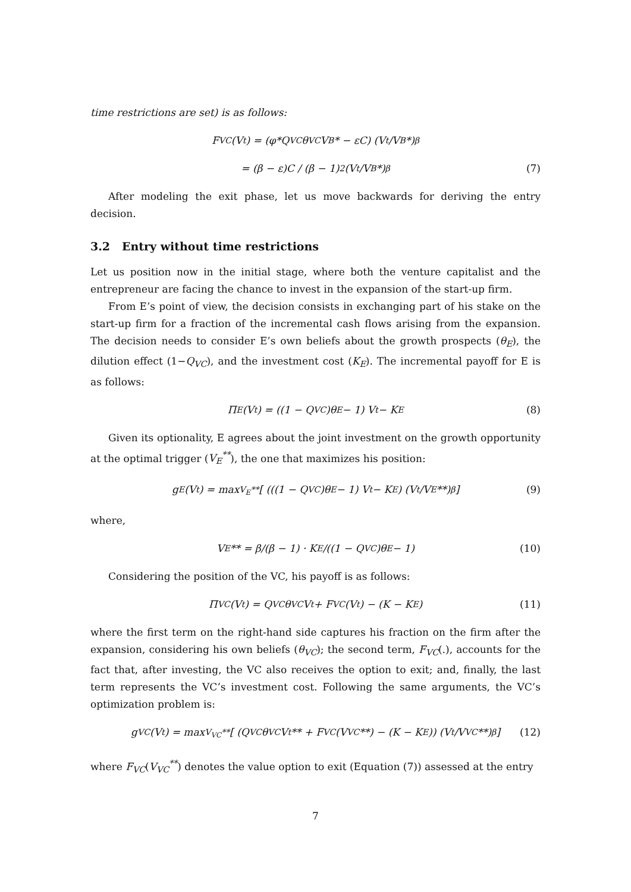time restrictions are set) is as follows:
F<sub>VC</sub>(V<sub>t</sub>) = (φ*Q<sub>VC</sub>θ<sub>VC</sub>V<sub>B</sub>* − εC) (V<sub>t</sub>/V<sub>B</sub>*)<sup>β</sup>
= (β − ε)C / (β − 1)<sup>2</sup> (V<sub>t</sub>/V<sub>B</sub>*)<sup>β</sup> (7)
After modeling the exit phase, let us move backwards for deriving the entry decision.
3.2 Entry without time restrictions
Let us position now in the initial stage, where both the venture capitalist and the entrepreneur are facing the chance to invest in the expansion of the start-up firm.
From E’s point of view, the decision consists in exchanging part of his stake on the start-up firm for a fraction of the incremental cash flows arising from the expansion. The decision needs to consider E’s own beliefs about the growth prospects (θ<sub>E</sub>), the dilution effect (1−Q<sub>VC</sub>), and the investment cost (K<sub>E</sub>). The incremental payoff for E is as follows:
Π<sub>E</sub>(V<sub>t</sub>) = ((1 − Q<sub>VC</sub>)θ<sub>E</sub> − 1) V<sub>t</sub> − K<sub>E</sub> (8)
Given its optionality, E agrees about the joint investment on the growth opportunity at the optimal trigger (V<sub>E</sub><sup>**</sup>), the one that maximizes his position:
g<sub>E</sub>(V<sub>t</sub>) = max<sub>V<sub>E</sub>**</sub> [ (((1 − Q<sub>VC</sub>)θ<sub>E</sub> − 1) V<sub>t</sub> − K<sub>E</sub>) (V<sub>t</sub>/V<sub>E</sub>**)<sup>β</sup> ] (9)
where,
V<sub>E</sub>** = β/(β − 1) · K<sub>E</sub>/((1 − Q<sub>VC</sub>)θ<sub>E</sub> − 1) (10)
Considering the position of the VC, his payoff is as follows:
Π<sub>VC</sub>(V<sub>t</sub>) = Q<sub>VC</sub>θ<sub>VC</sub>V<sub>t</sub> + F<sub>VC</sub>(V<sub>t</sub>) − (K − K<sub>E</sub>) (11)
where the first term on the right-hand side captures his fraction on the firm after the expansion, considering his own beliefs (θ<sub>VC</sub>); the second term, F<sub>VC</sub>(.), accounts for the fact that, after investing, the VC also receives the option to exit; and, finally, the last term represents the VC’s investment cost. Following the same arguments, the VC’s optimization problem is:
g<sub>VC</sub>(V<sub>t</sub>) = max<sub>V<sub>VC</sub>**</sub> [ (Q<sub>VC</sub>θ<sub>VC</sub>V<sub>t</sub>** + F<sub>VC</sub>(V<sub>VC</sub>**) − (K − K<sub>E</sub>)) (V<sub>t</sub>/V<sub>VC</sub>**)<sup>β</sup> ] (12)
where F<sub>VC</sub>(V<sub>VC</sub><sup>**</sup>) denotes the value option to exit (Equation (7)) assessed at the entry
7